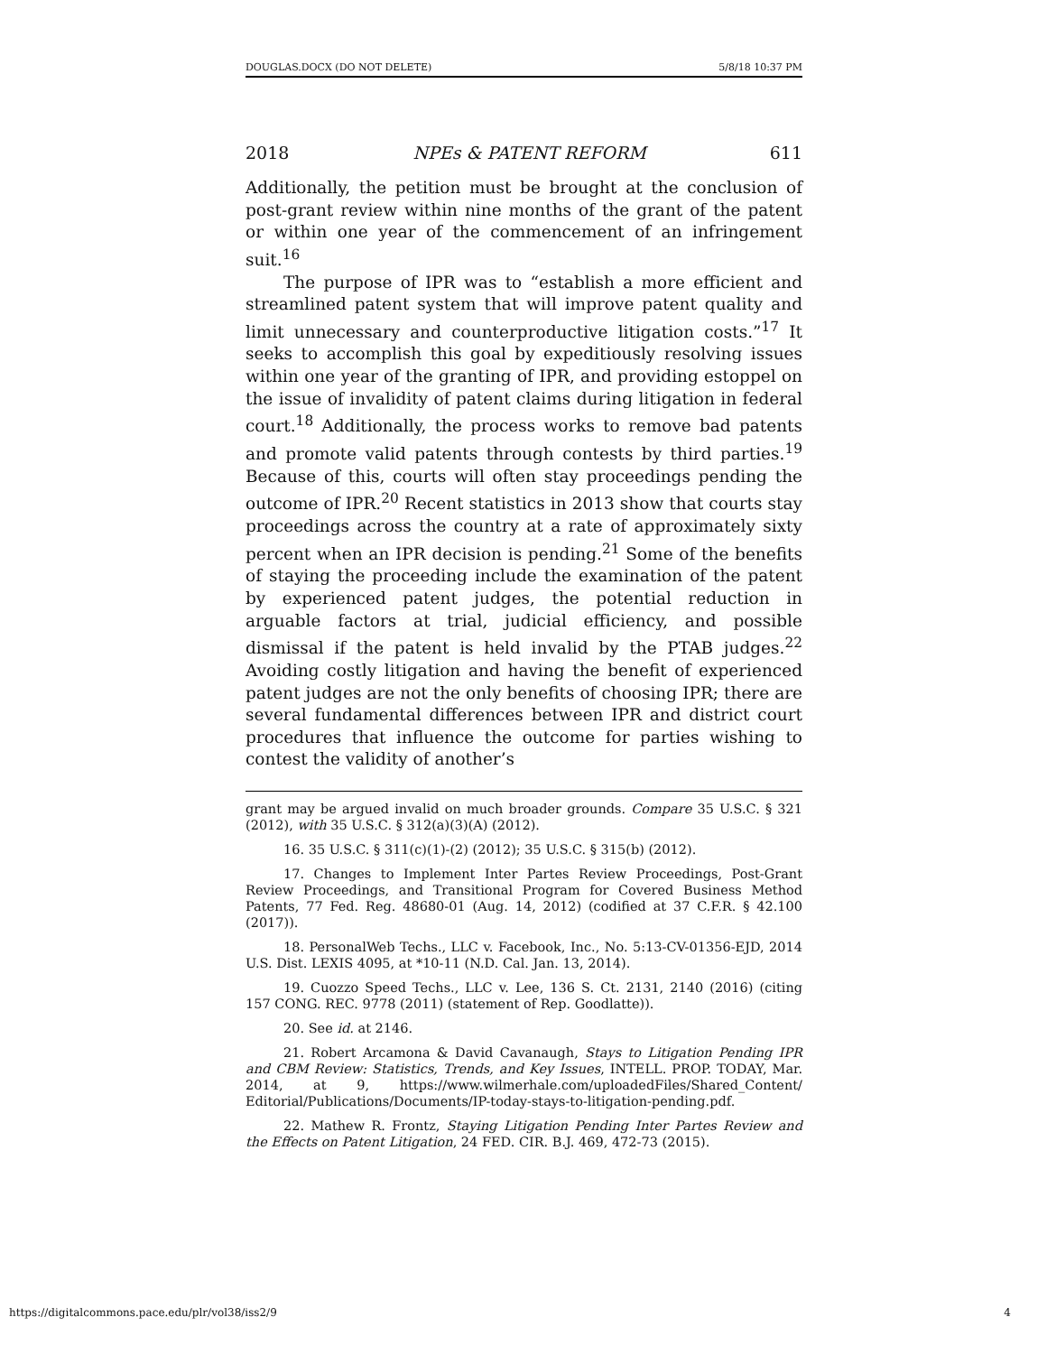DOUGLAS.DOCX (DO NOT DELETE) 5/8/18 10:37 PM
2018 NPEs & PATENT REFORM 611
Additionally, the petition must be brought at the conclusion of post-grant review within nine months of the grant of the patent or within one year of the commencement of an infringement suit.<sup>16</sup>
The purpose of IPR was to “establish a more efficient and streamlined patent system that will improve patent quality and limit unnecessary and counterproductive litigation costs.”<sup>17</sup> It seeks to accomplish this goal by expeditiously resolving issues within one year of the granting of IPR, and providing estoppel on the issue of invalidity of patent claims during litigation in federal court.<sup>18</sup> Additionally, the process works to remove bad patents and promote valid patents through contests by third parties.<sup>19</sup> Because of this, courts will often stay proceedings pending the outcome of IPR.<sup>20</sup> Recent statistics in 2013 show that courts stay proceedings across the country at a rate of approximately sixty percent when an IPR decision is pending.<sup>21</sup> Some of the benefits of staying the proceeding include the examination of the patent by experienced patent judges, the potential reduction in arguable factors at trial, judicial efficiency, and possible dismissal if the patent is held invalid by the PTAB judges.<sup>22</sup> Avoiding costly litigation and having the benefit of experienced patent judges are not the only benefits of choosing IPR; there are several fundamental differences between IPR and district court procedures that influence the outcome for parties wishing to contest the validity of another’s
grant may be argued invalid on much broader grounds. Compare 35 U.S.C. § 321 (2012), with 35 U.S.C. § 312(a)(3)(A) (2012).
16. 35 U.S.C. § 311(c)(1)-(2) (2012); 35 U.S.C. § 315(b) (2012).
17. Changes to Implement Inter Partes Review Proceedings, Post-Grant Review Proceedings, and Transitional Program for Covered Business Method Patents, 77 Fed. Reg. 48680-01 (Aug. 14, 2012) (codified at 37 C.F.R. § 42.100 (2017)).
18. PersonalWeb Techs., LLC v. Facebook, Inc., No. 5:13-CV-01356-EJD, 2014 U.S. Dist. LEXIS 4095, at *10-11 (N.D. Cal. Jan. 13, 2014).
19. Cuozzo Speed Techs., LLC v. Lee, 136 S. Ct. 2131, 2140 (2016) (citing 157 CONG. REC. 9778 (2011) (statement of Rep. Goodlatte)).
20. See id. at 2146.
21. Robert Arcamona & David Cavanaugh, Stays to Litigation Pending IPR and CBM Review: Statistics, Trends, and Key Issues, INTELL. PROP. TODAY, Mar. 2014, at 9, https://www.wilmerhale.com/uploadedFiles/Shared_Content/ Editorial/Publications/Documents/IP-today-stays-to-litigation-pending.pdf.
22. Mathew R. Frontz, Staying Litigation Pending Inter Partes Review and the Effects on Patent Litigation, 24 FED. CIR. B.J. 469, 472-73 (2015).
https://digitalcommons.pace.edu/plr/vol38/iss2/9 4